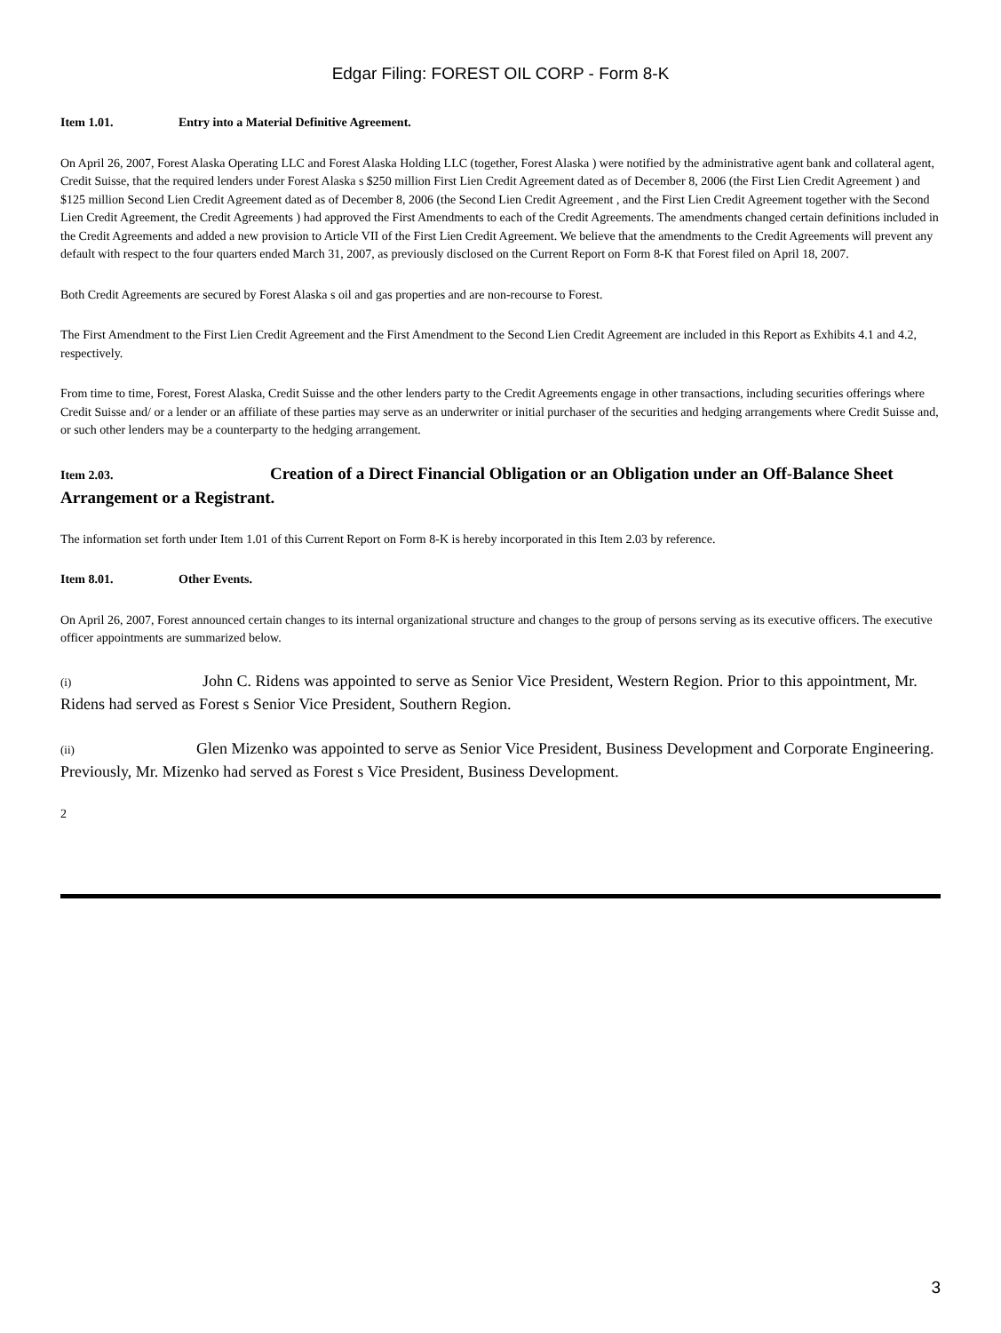Edgar Filing: FOREST OIL CORP - Form 8-K
Item 1.01. Entry into a Material Definitive Agreement.
On April 26, 2007, Forest Alaska Operating LLC and Forest Alaska Holding LLC (together, Forest Alaska ) were notified by the administrative agent bank and collateral agent, Credit Suisse, that the required lenders under Forest Alaska s $250 million First Lien Credit Agreement dated as of December 8, 2006 (the First Lien Credit Agreement ) and $125 million Second Lien Credit Agreement dated as of December 8, 2006 (the Second Lien Credit Agreement , and the First Lien Credit Agreement together with the Second Lien Credit Agreement, the Credit Agreements ) had approved the First Amendments to each of the Credit Agreements. The amendments changed certain definitions included in the Credit Agreements and added a new provision to Article VII of the First Lien Credit Agreement. We believe that the amendments to the Credit Agreements will prevent any default with respect to the four quarters ended March 31, 2007, as previously disclosed on the Current Report on Form 8-K that Forest filed on April 18, 2007.
Both Credit Agreements are secured by Forest Alaska s oil and gas properties and are non-recourse to Forest.
The First Amendment to the First Lien Credit Agreement and the First Amendment to the Second Lien Credit Agreement are included in this Report as Exhibits 4.1 and 4.2, respectively.
From time to time, Forest, Forest Alaska, Credit Suisse and the other lenders party to the Credit Agreements engage in other transactions, including securities offerings where Credit Suisse and/ or a lender or an affiliate of these parties may serve as an underwriter or initial purchaser of the securities and hedging arrangements where Credit Suisse and, or such other lenders may be a counterparty to the hedging arrangement.
Item 2.03. Creation of a Direct Financial Obligation or an Obligation under an Off-Balance Sheet Arrangement or a Registrant.
The information set forth under Item 1.01 of this Current Report on Form 8-K is hereby incorporated in this Item 2.03 by reference.
Item 8.01. Other Events.
On April 26, 2007, Forest announced certain changes to its internal organizational structure and changes to the group of persons serving as its executive officers. The executive officer appointments are summarized below.
(i) John C. Ridens was appointed to serve as Senior Vice President, Western Region. Prior to this appointment, Mr. Ridens had served as Forest s Senior Vice President, Southern Region.
(ii) Glen Mizenko was appointed to serve as Senior Vice President, Business Development and Corporate Engineering. Previously, Mr. Mizenko had served as Forest s Vice President, Business Development.
2
3